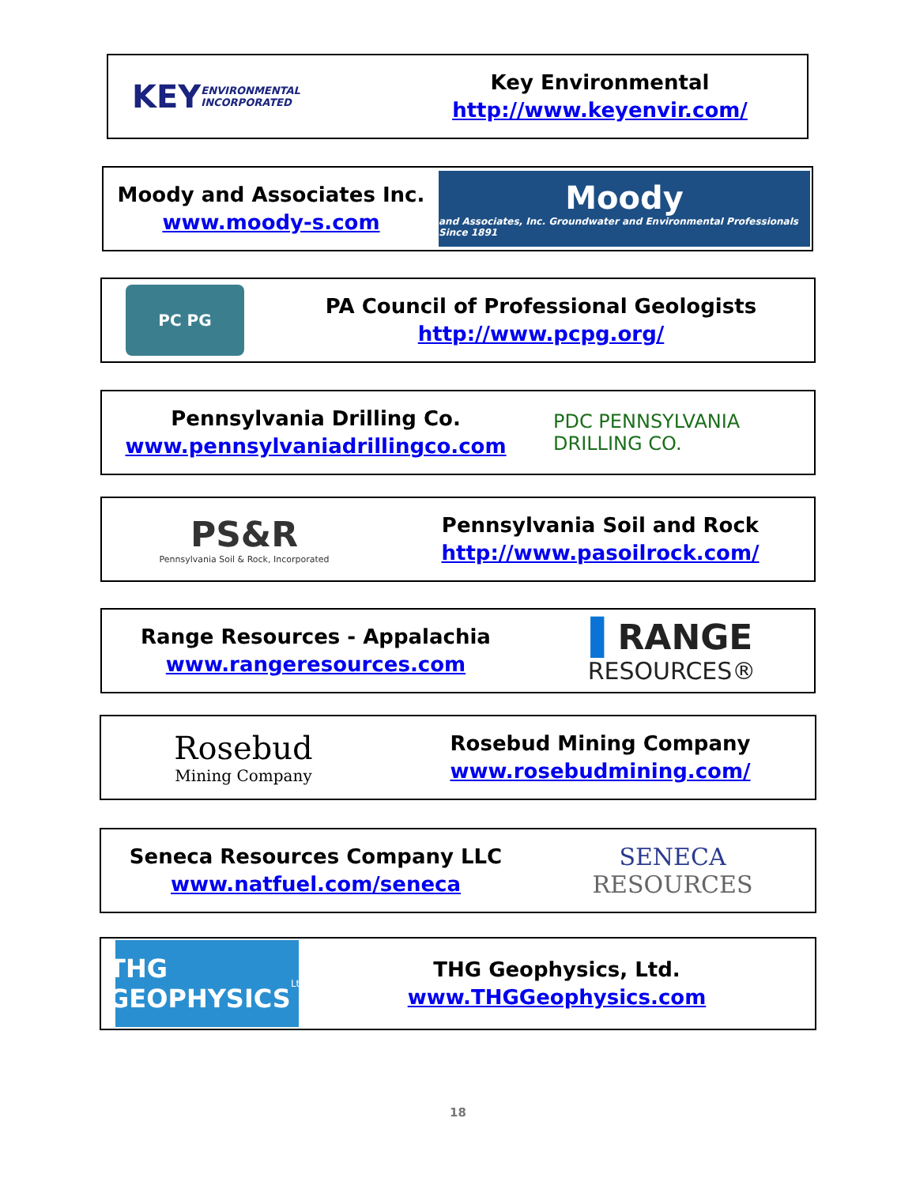KEY ENVIRONMENTAL INCORPORATED
Key Environmental
http://www.keyenvir.com/
Moody and Associates Inc.
www.moody-s.com
Moody
and Associates, Inc. Groundwater and Environmental Professionals Since 1891
PC PG
PA Council of Professional Geologists
http://www.pcpg.org/
Pennsylvania Drilling Co.
www.pennsylvaniadrillingco.com
PDC PENNSYLVANIA DRILLING CO.
PS&R
Pennsylvania Soil & Rock, Incorporated
Pennsylvania Soil and Rock
http://www.pasoilrock.com/
Range Resources - Appalachia
www.rangeresources.com
▌RANGE
RESOURCES®
Rosebud
Mining Company
Rosebud Mining Company
www.rosebudmining.com/
Seneca Resources Company LLC
www.natfuel.com/seneca
SENECA
RESOURCES
THG GEOPHYSICS Ltd
THG Geophysics, Ltd.
www.THGGeophysics.com
18